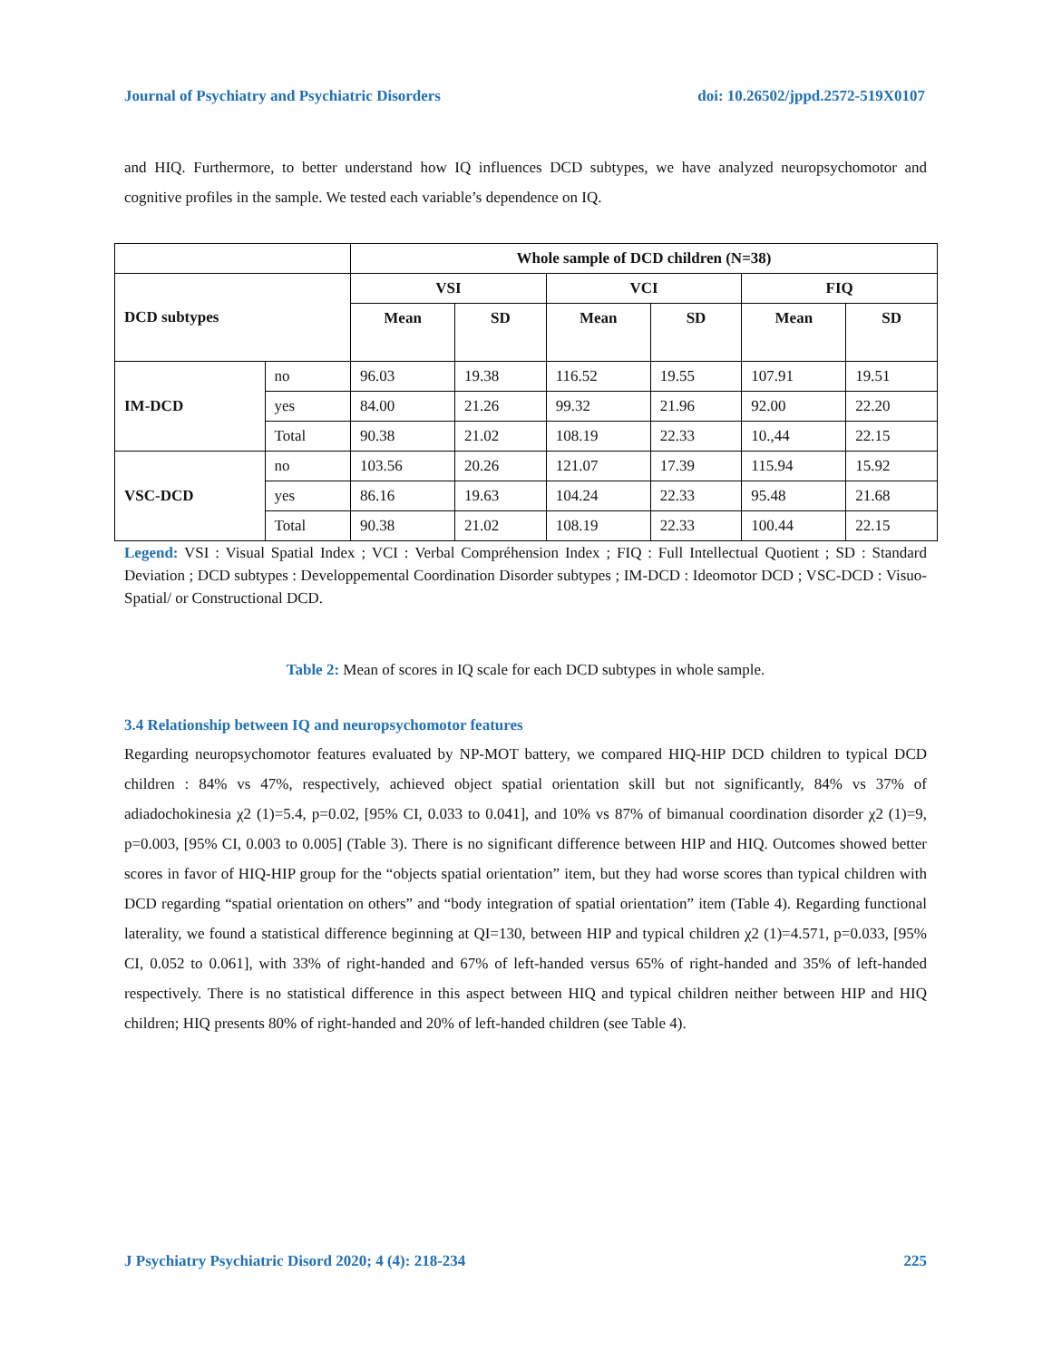Journal of Psychiatry and Psychiatric Disorders doi: 10.26502/jppd.2572-519X0107
and HIQ. Furthermore, to better understand how IQ influences DCD subtypes, we have analyzed neuropsychomotor and cognitive profiles in the sample. We tested each variable’s dependence on IQ.
| | | Whole sample of DCD children (N=38) | | | | | |
| DCD subtypes | | VSI | | VCI | | FIQ | |
| | | Mean | SD | Mean | SD | Mean | SD |
| IM-DCD | no | 96.03 | 19.38 | 116.52 | 19.55 | 107.91 | 19.51 |
| | yes | 84.00 | 21.26 | 99.32 | 21.96 | 92.00 | 22.20 |
| | Total | 90.38 | 21.02 | 108.19 | 22.33 | 10.,44 | 22.15 |
| VSC-DCD | no | 103.56 | 20.26 | 121.07 | 17.39 | 115.94 | 15.92 |
| | yes | 86.16 | 19.63 | 104.24 | 22.33 | 95.48 | 21.68 |
| | Total | 90.38 | 21.02 | 108.19 | 22.33 | 100.44 | 22.15 |
Legend: VSI : Visual Spatial Index ; VCI : Verbal Compréhension Index ; FIQ : Full Intellectual Quotient ; SD : Standard Deviation ; DCD subtypes : Developpemental Coordination Disorder subtypes ; IM-DCD : Ideomotor DCD ; VSC-DCD : Visuo-Spatial/ or Constructional DCD.
Table 2: Mean of scores in IQ scale for each DCD subtypes in whole sample.
3.4 Relationship between IQ and neuropsychomotor features
Regarding neuropsychomotor features evaluated by NP-MOT battery, we compared HIQ-HIP DCD children to typical DCD children : 84% vs 47%, respectively, achieved object spatial orientation skill but not significantly, 84% vs 37% of adiadochokinesia χ2 (1)=5.4, p=0.02, [95% CI, 0.033 to 0.041], and 10% vs 87% of bimanual coordination disorder χ2 (1)=9, p=0.003, [95% CI, 0.003 to 0.005] (Table 3). There is no significant difference between HIP and HIQ. Outcomes showed better scores in favor of HIQ-HIP group for the “objects spatial orientation” item, but they had worse scores than typical children with DCD regarding “spatial orientation on others” and “body integration of spatial orientation” item (Table 4). Regarding functional laterality, we found a statistical difference beginning at QI=130, between HIP and typical children χ2 (1)=4.571, p=0.033, [95% CI, 0.052 to 0.061], with 33% of right-handed and 67% of left-handed versus 65% of right-handed and 35% of left-handed respectively. There is no statistical difference in this aspect between HIQ and typical children neither between HIP and HIQ children; HIQ presents 80% of right-handed and 20% of left-handed children (see Table 4).
J Psychiatry Psychiatric Disord 2020; 4 (4): 218-234 225